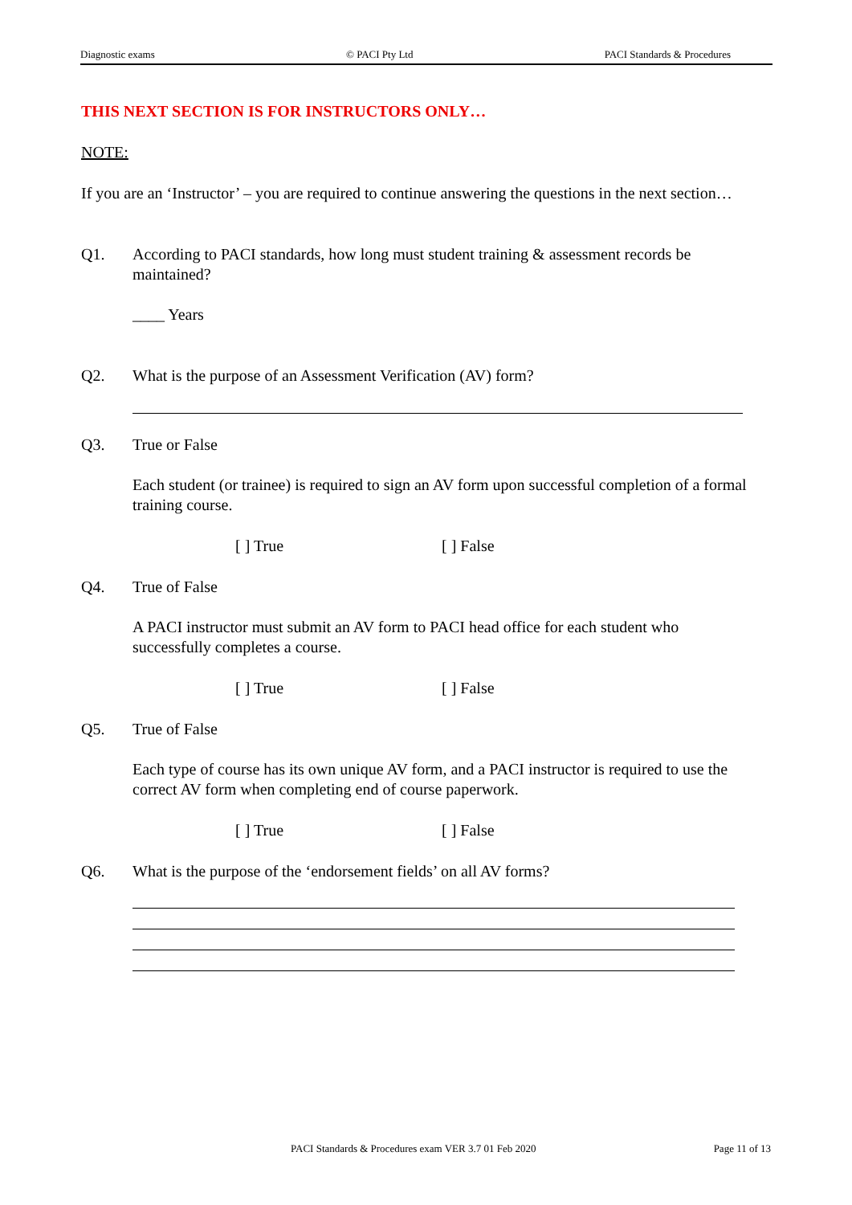Diagnostic exams © PACI Pty Ltd PACI Standards & Procedures
THIS NEXT SECTION IS FOR INSTRUCTORS ONLY…
NOTE:
If you are an ‘Instructor’ – you are required to continue answering the questions in the next section…
Q1. According to PACI standards, how long must student training & assessment records be maintained?
____ Years
Q2. What is the purpose of an Assessment Verification (AV) form?
Q3. True or False
Each student (or trainee) is required to sign an AV form upon successful completion of a formal training course.
[ ] True [ ] False
Q4. True of False
A PACI instructor must submit an AV form to PACI head office for each student who successfully completes a course.
[ ] True [ ] False
Q5. True of False
Each type of course has its own unique AV form, and a PACI instructor is required to use the correct AV form when completing end of course paperwork.
[ ] True [ ] False
Q6. What is the purpose of the ‘endorsement fields’ on all AV forms?
PACI Standards & Procedures exam VER 3.7 01 Feb 2020 Page 11 of 13